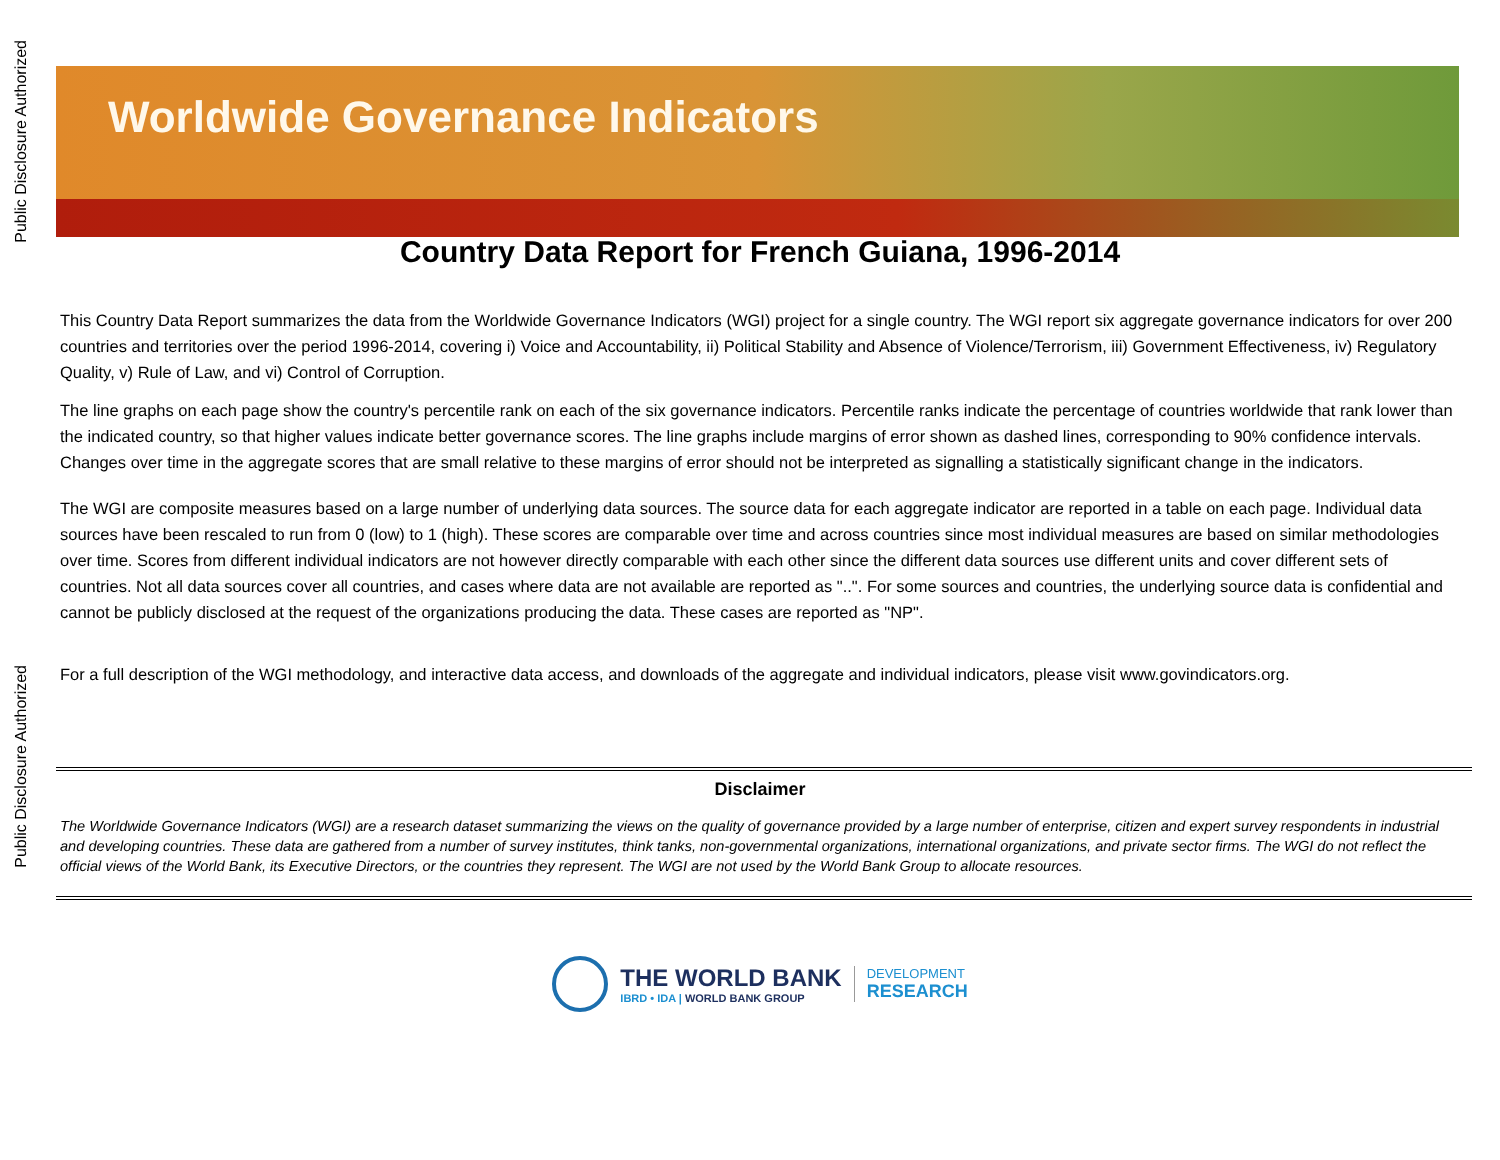Public Disclosure Authorized
Public Disclosure Authorized
Worldwide Governance Indicators
Country Data Report for French Guiana, 1996-2014
This Country Data Report summarizes the data from the Worldwide Governance Indicators (WGI) project for a single country. The WGI report six aggregate governance indicators for over 200 countries and territories over the period 1996-2014, covering i) Voice and Accountability, ii) Political Stability and Absence of Violence/Terrorism, iii) Government Effectiveness, iv) Regulatory Quality, v) Rule of Law, and vi) Control of Corruption.
The line graphs on each page show the country's percentile rank on each of the six governance indicators. Percentile ranks indicate the percentage of countries worldwide that rank lower than the indicated country, so that higher values indicate better governance scores. The line graphs include margins of error shown as dashed lines, corresponding to 90% confidence intervals. Changes over time in the aggregate scores that are small relative to these margins of error should not be interpreted as signalling a statistically significant change in the indicators.
The WGI are composite measures based on a large number of underlying data sources. The source data for each aggregate indicator are reported in a table on each page. Individual data sources have been rescaled to run from 0 (low) to 1 (high). These scores are comparable over time and across countries since most individual measures are based on similar methodologies over time. Scores from different individual indicators are not however directly comparable with each other since the different data sources use different units and cover different sets of countries. Not all data sources cover all countries, and cases where data are not available are reported as "..". For some sources and countries, the underlying source data is confidential and cannot be publicly disclosed at the request of the organizations producing the data. These cases are reported as "NP".
For a full description of the WGI methodology, and interactive data access, and downloads of the aggregate and individual indicators, please visit www.govindicators.org.
Disclaimer
The Worldwide Governance Indicators (WGI) are a research dataset summarizing the views on the quality of governance provided by a large number of enterprise, citizen and expert survey respondents in industrial and developing countries. These data are gathered from a number of survey institutes, think tanks, non-governmental organizations, international organizations, and private sector firms. The WGI do not reflect the official views of the World Bank, its Executive Directors, or the countries they represent. The WGI are not used by the World Bank Group to allocate resources.
THE WORLD BANK
IBRD • IDA | WORLD BANK GROUP
DEVELOPMENT
RESEARCH